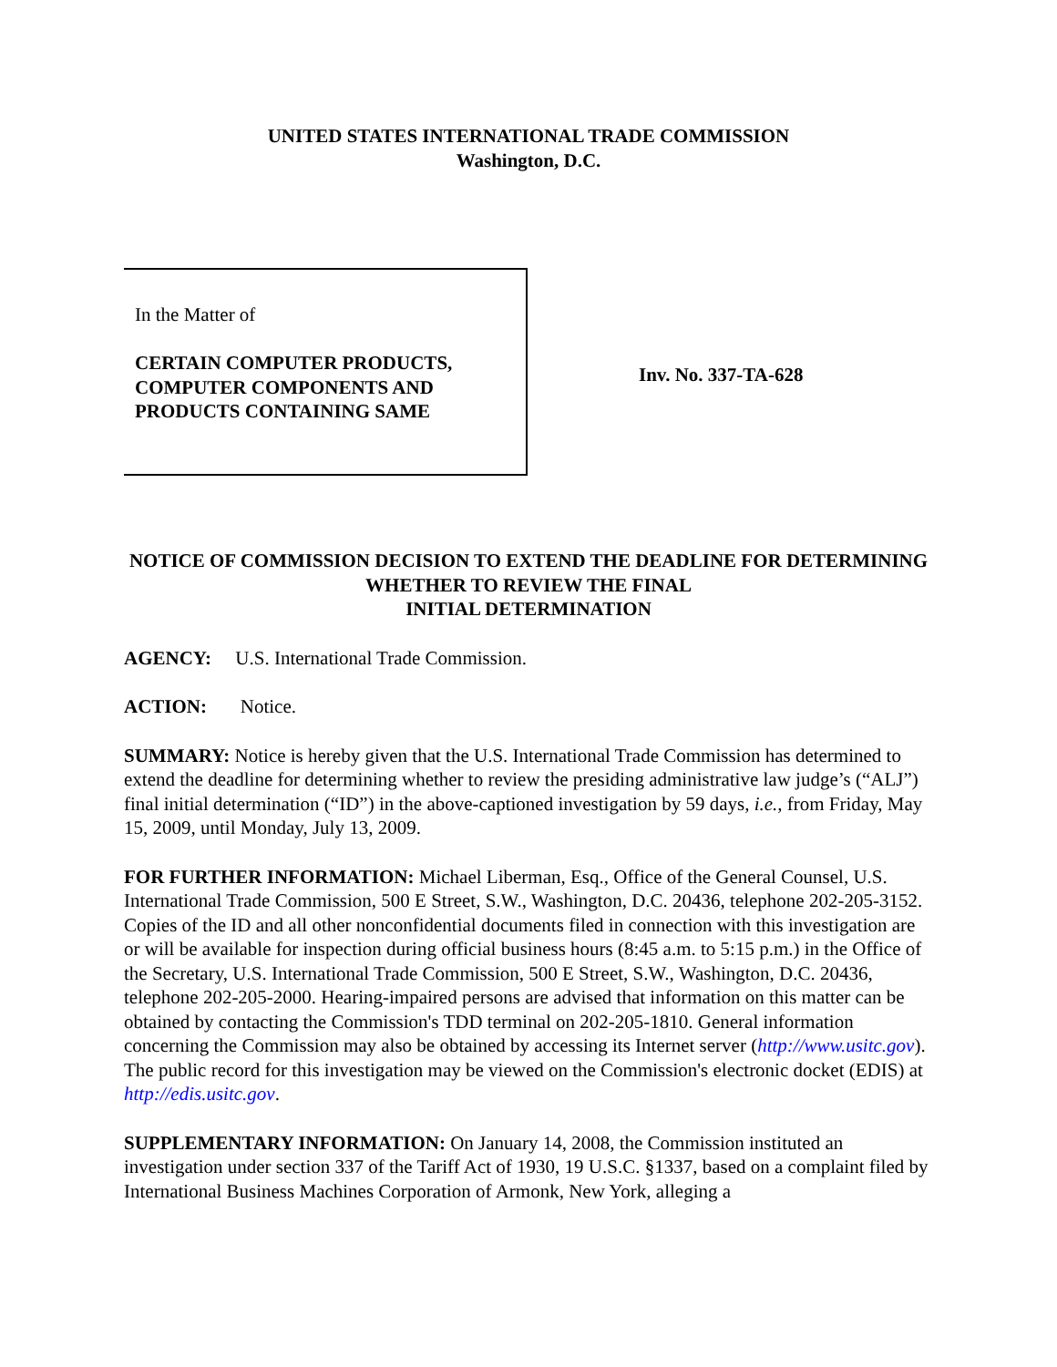UNITED STATES INTERNATIONAL TRADE COMMISSION
Washington, D.C.
In the Matter of
CERTAIN COMPUTER PRODUCTS, COMPUTER COMPONENTS AND PRODUCTS CONTAINING SAME
Inv. No. 337-TA-628
NOTICE OF COMMISSION DECISION TO EXTEND THE DEADLINE FOR DETERMINING WHETHER TO REVIEW THE FINAL
INITIAL DETERMINATION
AGENCY: U.S. International Trade Commission.
ACTION: Notice.
SUMMARY: Notice is hereby given that the U.S. International Trade Commission has determined to extend the deadline for determining whether to review the presiding administrative law judge’s (“ALJ”) final initial determination (“ID”) in the above-captioned investigation by 59 days, i.e., from Friday, May 15, 2009, until Monday, July 13, 2009.
FOR FURTHER INFORMATION: Michael Liberman, Esq., Office of the General Counsel, U.S. International Trade Commission, 500 E Street, S.W., Washington, D.C. 20436, telephone 202-205-3152. Copies of the ID and all other nonconfidential documents filed in connection with this investigation are or will be available for inspection during official business hours (8:45 a.m. to 5:15 p.m.) in the Office of the Secretary, U.S. International Trade Commission, 500 E Street, S.W., Washington, D.C. 20436, telephone 202-205-2000. Hearing-impaired persons are advised that information on this matter can be obtained by contacting the Commission's TDD terminal on 202-205-1810. General information concerning the Commission may also be obtained by accessing its Internet server (http://www.usitc.gov). The public record for this investigation may be viewed on the Commission's electronic docket (EDIS) at http://edis.usitc.gov.
SUPPLEMENTARY INFORMATION: On January 14, 2008, the Commission instituted an investigation under section 337 of the Tariff Act of 1930, 19 U.S.C. §1337, based on a complaint filed by International Business Machines Corporation of Armonk, New York, alleging a